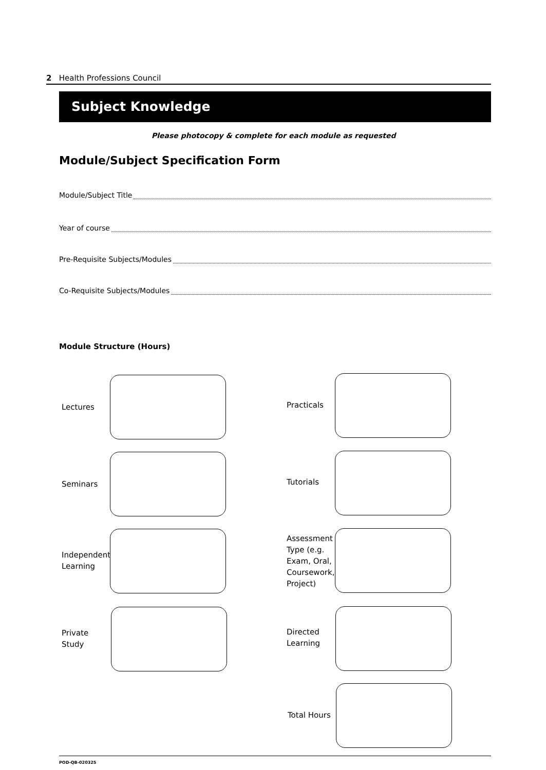2 Health Professions Council
Subject Knowledge
Please photocopy & complete for each module as requested
Module/Subject Specification Form
Module/Subject Title
Year of course
Pre-Requisite Subjects/Modules
Co-Requisite Subjects/Modules
Module Structure (Hours)
Lectures Practicals
Seminars Tutorials
Independent
Learning
Assessment
Type (e.g.
Exam, Oral,
Coursework,
Project)
Private
Study
Directed
Learning
Total Hours
POD-QB-020325